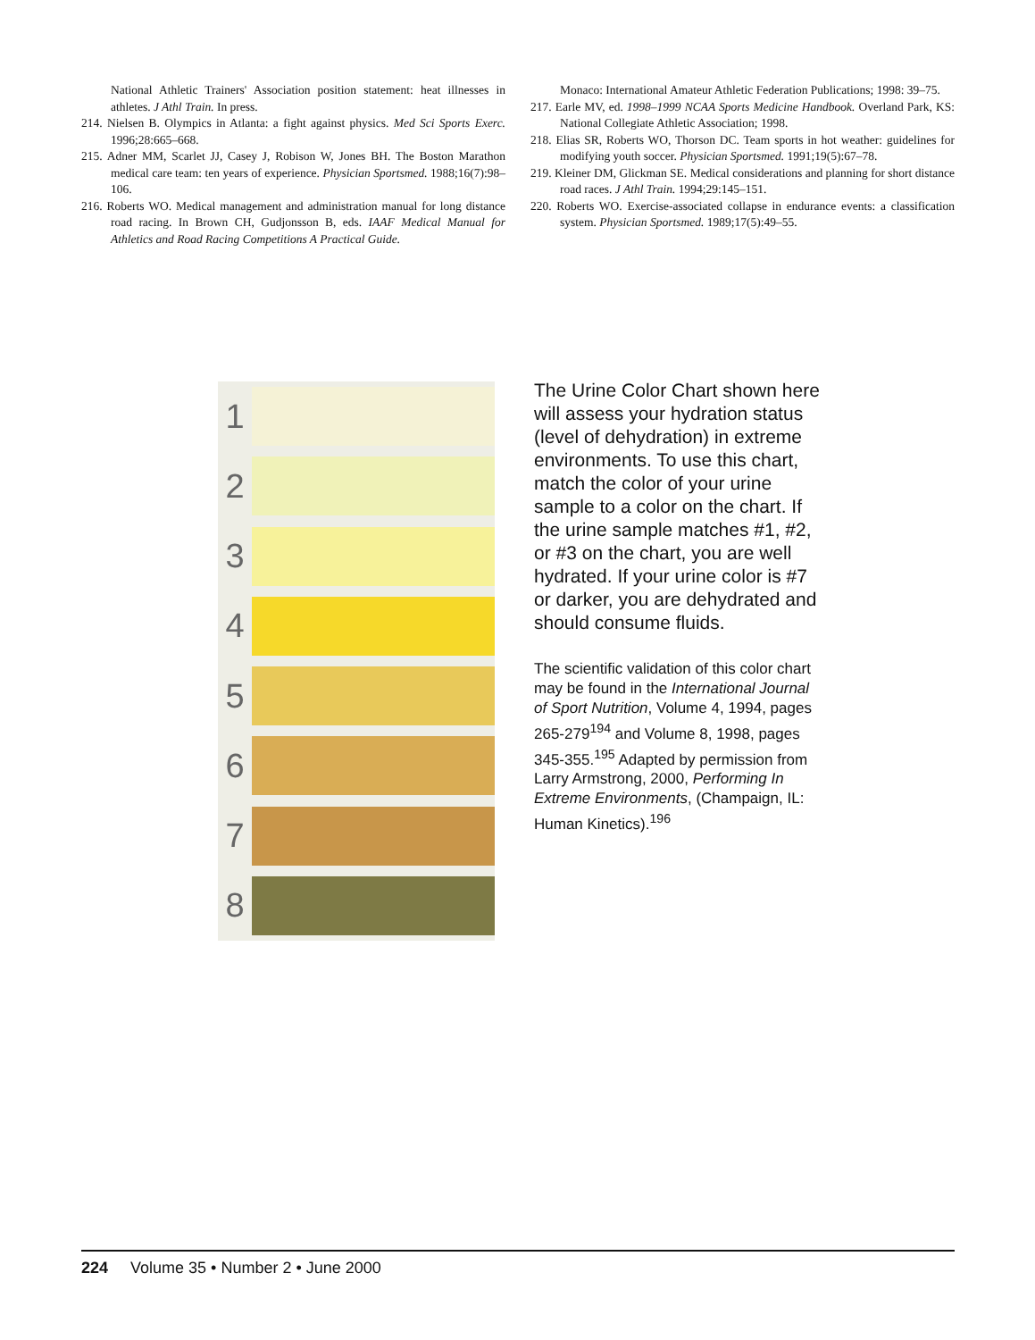National Athletic Trainers' Association position statement: heat illnesses in athletes. J Athl Train. In press.
214. Nielsen B. Olympics in Atlanta: a fight against physics. Med Sci Sports Exerc. 1996;28:665–668.
215. Adner MM, Scarlet JJ, Casey J, Robison W, Jones BH. The Boston Marathon medical care team: ten years of experience. Physician Sportsmed. 1988;16(7):98–106.
216. Roberts WO. Medical management and administration manual for long distance road racing. In Brown CH, Gudjonsson B, eds. IAAF Medical Manual for Athletics and Road Racing Competitions A Practical Guide.
Monaco: International Amateur Athletic Federation Publications; 1998: 39–75.
217. Earle MV, ed. 1998–1999 NCAA Sports Medicine Handbook. Overland Park, KS: National Collegiate Athletic Association; 1998.
218. Elias SR, Roberts WO, Thorson DC. Team sports in hot weather: guidelines for modifying youth soccer. Physician Sportsmed. 1991;19(5):67–78.
219. Kleiner DM, Glickman SE. Medical considerations and planning for short distance road races. J Athl Train. 1994;29:145–151.
220. Roberts WO. Exercise-associated collapse in endurance events: a classification system. Physician Sportsmed. 1989;17(5):49–55.
1
2
3
4
5
6
7
8
The Urine Color Chart shown here will assess your hydration status (level of dehydration) in extreme environments. To use this chart, match the color of your urine sample to a color on the chart. If the urine sample matches #1, #2, or #3 on the chart, you are well hydrated. If your urine color is #7 or darker, you are dehydrated and should consume fluids.
The scientific validation of this color chart may be found in the International Journal of Sport Nutrition, Volume 4, 1994, pages 265-279<sup>194</sup> and Volume 8, 1998, pages 345-355.<sup>195</sup> Adapted by permission from Larry Armstrong, 2000, Performing In Extreme Environments, (Champaign, IL: Human Kinetics).<sup>196</sup>
224 Volume 35 • Number 2 • June 2000